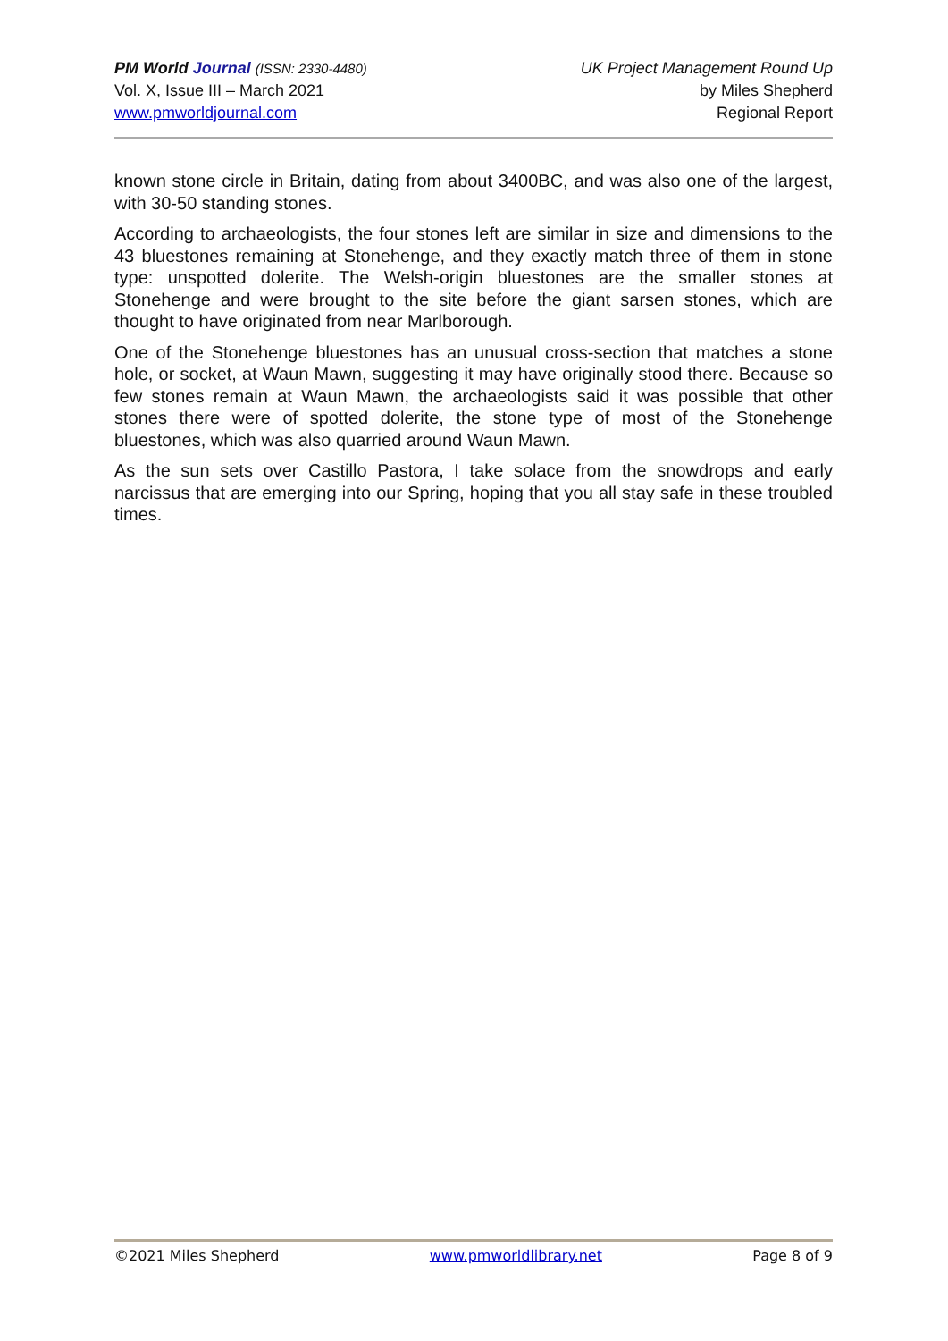PM World Journal (ISSN: 2330-4480)
Vol. X, Issue III – March 2021
www.pmworldjournal.com
UK Project Management Round Up
by Miles Shepherd
Regional Report
known stone circle in Britain, dating from about 3400BC, and was also one of the largest, with 30-50 standing stones.
According to archaeologists, the four stones left are similar in size and dimensions to the 43 bluestones remaining at Stonehenge, and they exactly match three of them in stone type: unspotted dolerite. The Welsh-origin bluestones are the smaller stones at Stonehenge and were brought to the site before the giant sarsen stones, which are thought to have originated from near Marlborough.
One of the Stonehenge bluestones has an unusual cross-section that matches a stone hole, or socket, at Waun Mawn, suggesting it may have originally stood there. Because so few stones remain at Waun Mawn, the archaeologists said it was possible that other stones there were of spotted dolerite, the stone type of most of the Stonehenge bluestones, which was also quarried around Waun Mawn.
As the sun sets over Castillo Pastora, I take solace from the snowdrops and early narcissus that are emerging into our Spring, hoping that you all stay safe in these troubled times.
©2021 Miles Shepherd www.pmworldlibrary.net Page 8 of 9